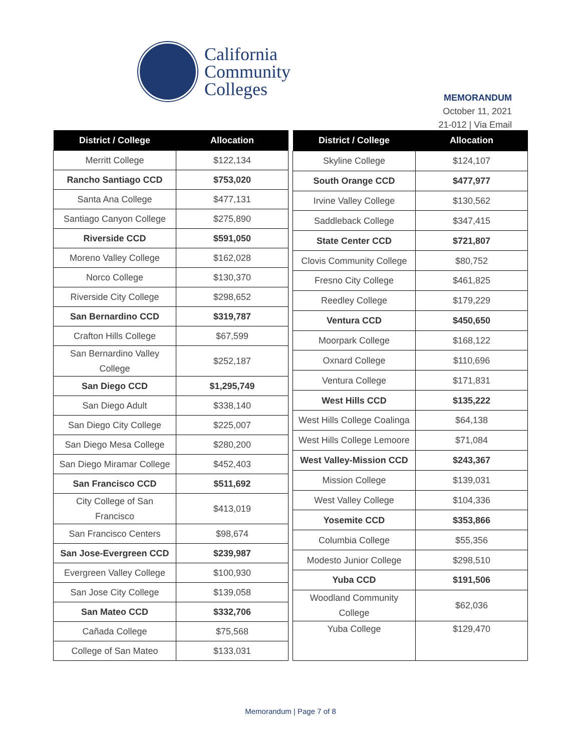California
Community
Colleges
MEMORANDUM
October 11, 2021
21-012 | Via Email
| District / College | Allocation |
| --- | --- |
| Merritt College | $122,134 |
| Rancho Santiago CCD | $753,020 |
| Santa Ana College | $477,131 |
| Santiago Canyon College | $275,890 |
| Riverside CCD | $591,050 |
| Moreno Valley College | $162,028 |
| Norco College | $130,370 |
| Riverside City College | $298,652 |
| San Bernardino CCD | $319,787 |
| Crafton Hills College | $67,599 |
| San Bernardino Valley College | $252,187 |
| San Diego CCD | $1,295,749 |
| San Diego Adult | $338,140 |
| San Diego City College | $225,007 |
| San Diego Mesa College | $280,200 |
| San Diego Miramar College | $452,403 |
| San Francisco CCD | $511,692 |
| City College of San Francisco | $413,019 |
| San Francisco Centers | $98,674 |
| San Jose-Evergreen CCD | $239,987 |
| Evergreen Valley College | $100,930 |
| San Jose City College | $139,058 |
| San Mateo CCD | $332,706 |
| Cañada College | $75,568 |
| College of San Mateo | $133,031 |
| District / College | Allocation |
| --- | --- |
| Skyline College | $124,107 |
| South Orange CCD | $477,977 |
| Irvine Valley College | $130,562 |
| Saddleback College | $347,415 |
| State Center CCD | $721,807 |
| Clovis Community College | $80,752 |
| Fresno City College | $461,825 |
| Reedley College | $179,229 |
| Ventura CCD | $450,650 |
| Moorpark College | $168,122 |
| Oxnard College | $110,696 |
| Ventura College | $171,831 |
| West Hills CCD | $135,222 |
| West Hills College Coalinga | $64,138 |
| West Hills College Lemoore | $71,084 |
| West Valley-Mission CCD | $243,367 |
| Mission College | $139,031 |
| West Valley College | $104,336 |
| Yosemite CCD | $353,866 |
| Columbia College | $55,356 |
| Modesto Junior College | $298,510 |
| Yuba CCD | $191,506 |
| Woodland Community College | $62,036 |
| Yuba College | $129,470 |
Memorandum | Page 7 of 8